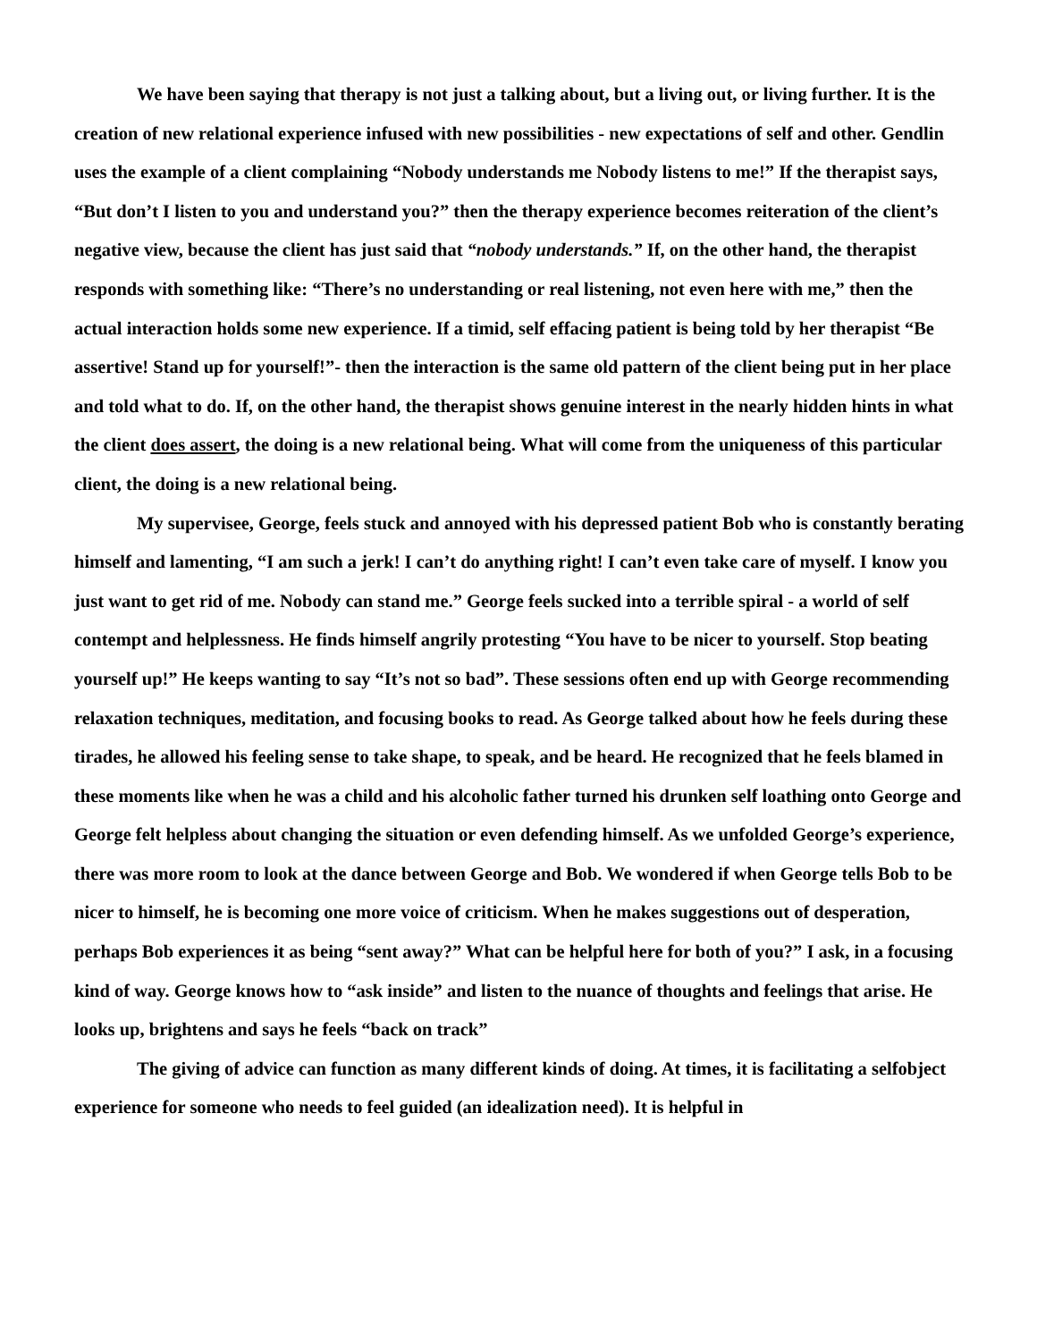We have been saying that therapy is not just a talking about, but a living out, or living further. It is the creation of new relational experience infused with new possibilities - new expectations of self and other. Gendlin uses the example of a client complaining “Nobody understands me Nobody listens to me!” If the therapist says, “But don’t I listen to you and understand you?” then the therapy experience becomes reiteration of the client’s negative view, because the client has just said that “nobody understands.” If, on the other hand, the therapist responds with something like: “There’s no understanding or real listening, not even here with me,” then the actual interaction holds some new experience. If a timid, self effacing patient is being told by her therapist “Be assertive! Stand up for yourself!”- then the interaction is the same old pattern of the client being put in her place and told what to do. If, on the other hand, the therapist shows genuine interest in the nearly hidden hints in what the client does assert, the doing is a new relational being. What will come from the uniqueness of this particular client, the doing is a new relational being.
My supervisee, George, feels stuck and annoyed with his depressed patient Bob who is constantly berating himself and lamenting, “I am such a jerk! I can’t do anything right! I can’t even take care of myself. I know you just want to get rid of me. Nobody can stand me.” George feels sucked into a terrible spiral - a world of self contempt and helplessness. He finds himself angrily protesting “You have to be nicer to yourself. Stop beating yourself up!” He keeps wanting to say “It’s not so bad”. These sessions often end up with George recommending relaxation techniques, meditation, and focusing books to read. As George talked about how he feels during these tirades, he allowed his feeling sense to take shape, to speak, and be heard. He recognized that he feels blamed in these moments like when he was a child and his alcoholic father turned his drunken self loathing onto George and George felt helpless about changing the situation or even defending himself. As we unfolded George’s experience, there was more room to look at the dance between George and Bob. We wondered if when George tells Bob to be nicer to himself, he is becoming one more voice of criticism. When he makes suggestions out of desperation, perhaps Bob experiences it as being “sent away?” What can be helpful here for both of you?” I ask, in a focusing kind of way. George knows how to “ask inside” and listen to the nuance of thoughts and feelings that arise. He looks up, brightens and says he feels “back on track”
The giving of advice can function as many different kinds of doing. At times, it is facilitating a selfobject experience for someone who needs to feel guided (an idealization need). It is helpful in